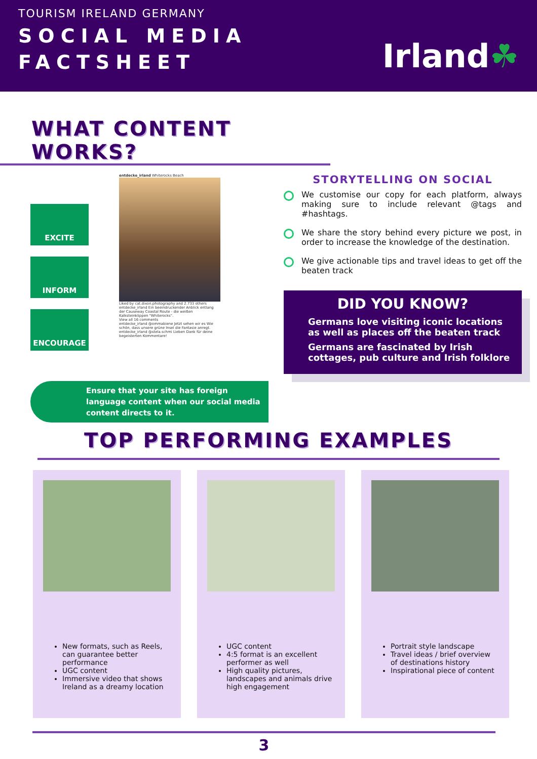TOURISM IRELAND GERMANY
SOCIAL MEDIA
FACTSHEET
Irland☘
WHAT CONTENT WORKS?
EXCITE
INFORM
ENCOURAGE
entdecke_irland Whiterocks Beach
Liked by cat.dixon.photography and 2.733 others
entdecke_irland Ein beeindruckender Anblick entlang der Causeway Coastal Route - die weißen Kalksteinklippen "Whiterocks".
View all 16 comments
entdecke_irland @ommabiene Jetzt sehen wir es Wie schön, dass unsere grüne Insel die Fantasie anregt.
entdecke_irland @stela.schmi Lieben Dank für deine begeisterten Kommentare!
Ensure that your site has foreign language content when our social media content directs to it.
STORYTELLING ON SOCIAL
We customise our copy for each platform, always making sure to include relevant @tags and #hashtags.
We share the story behind every picture we post, in order to increase the knowledge of the destination.
We give actionable tips and travel ideas to get off the beaten track
DID YOU KNOW?
Germans love visiting iconic locations as well as places off the beaten track
Germans are fascinated by Irish cottages, pub culture and Irish folklore
TOP PERFORMING EXAMPLES
New formats, such as Reels, can guarantee better performance
UGC content
Immersive video that shows Ireland as a dreamy location
UGC content
4:5 format is an excellent performer as well
High quality pictures, landscapes and animals drive high engagement
Portrait style landscape
Travel ideas / brief overview of destinations history
Inspirational piece of content
3